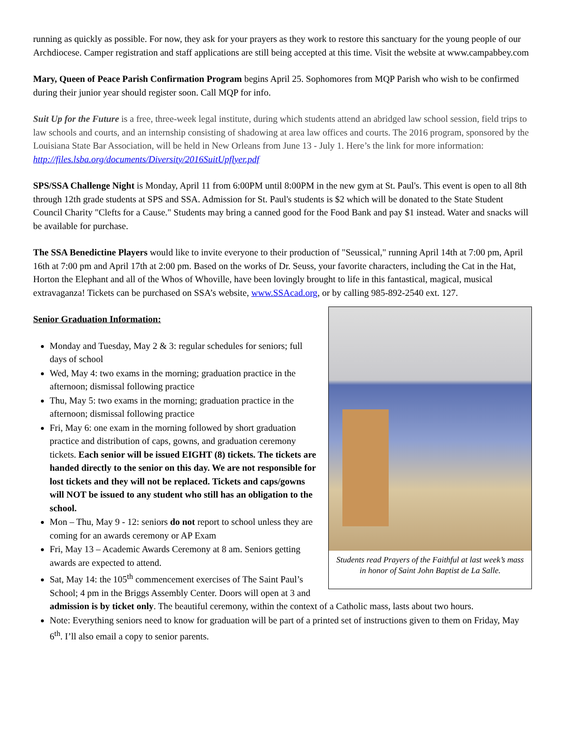running as quickly as possible. For now, they ask for your prayers as they work to restore this sanctuary for the young people of our Archdiocese. Camper registration and staff applications are still being accepted at this time. Visit the website at www.campabbey.com
Mary, Queen of Peace Parish Confirmation Program begins April 25. Sophomores from MQP Parish who wish to be confirmed during their junior year should register soon. Call MQP for info.
Suit Up for the Future is a free, three-week legal institute, during which students attend an abridged law school session, field trips to law schools and courts, and an internship consisting of shadowing at area law offices and courts. The 2016 program, sponsored by the Louisiana State Bar Association, will be held in New Orleans from June 13 - July 1. Here’s the link for more information: http://files.lsba.org/documents/Diversity/2016SuitUpflyer.pdf
SPS/SSA Challenge Night is Monday, April 11 from 6:00PM until 8:00PM in the new gym at St. Paul's. This event is open to all 8th through 12th grade students at SPS and SSA. Admission for St. Paul's students is $2 which will be donated to the State Student Council Charity "Clefts for a Cause." Students may bring a canned good for the Food Bank and pay $1 instead. Water and snacks will be available for purchase.
The SSA Benedictine Players would like to invite everyone to their production of "Seussical," running April 14th at 7:00 pm, April 16th at 7:00 pm and April 17th at 2:00 pm. Based on the works of Dr. Seuss, your favorite characters, including the Cat in the Hat, Horton the Elephant and all of the Whos of Whoville, have been lovingly brought to life in this fantastical, magical, musical extravaganza! Tickets can be purchased on SSA’s website, www.SSAcad.org, or by calling 985-892-2540 ext. 127.
Students read Prayers of the Faithful at last week’s mass in honor of Saint John Baptist de La Salle.
Senior Graduation Information:
Monday and Tuesday, May 2 & 3: regular schedules for seniors; full days of school
Wed, May 4: two exams in the morning; graduation practice in the afternoon; dismissal following practice
Thu, May 5: two exams in the morning; graduation practice in the afternoon; dismissal following practice
Fri, May 6: one exam in the morning followed by short graduation practice and distribution of caps, gowns, and graduation ceremony tickets. Each senior will be issued EIGHT (8) tickets. The tickets are handed directly to the senior on this day. We are not responsible for lost tickets and they will not be replaced. Tickets and caps/gowns will NOT be issued to any student who still has an obligation to the school.
Mon – Thu, May 9 - 12: seniors do not report to school unless they are coming for an awards ceremony or AP Exam
Fri, May 13 – Academic Awards Ceremony at 8 am. Seniors getting awards are expected to attend.
Sat, May 14: the 105<sup>th</sup> commencement exercises of The Saint Paul’s School; 4 pm in the Briggs Assembly Center. Doors will open at 3 and admission is by ticket only. The beautiful ceremony, within the context of a Catholic mass, lasts about two hours.
Note: Everything seniors need to know for graduation will be part of a printed set of instructions given to them on Friday, May 6<sup>th</sup>. I’ll also email a copy to senior parents.